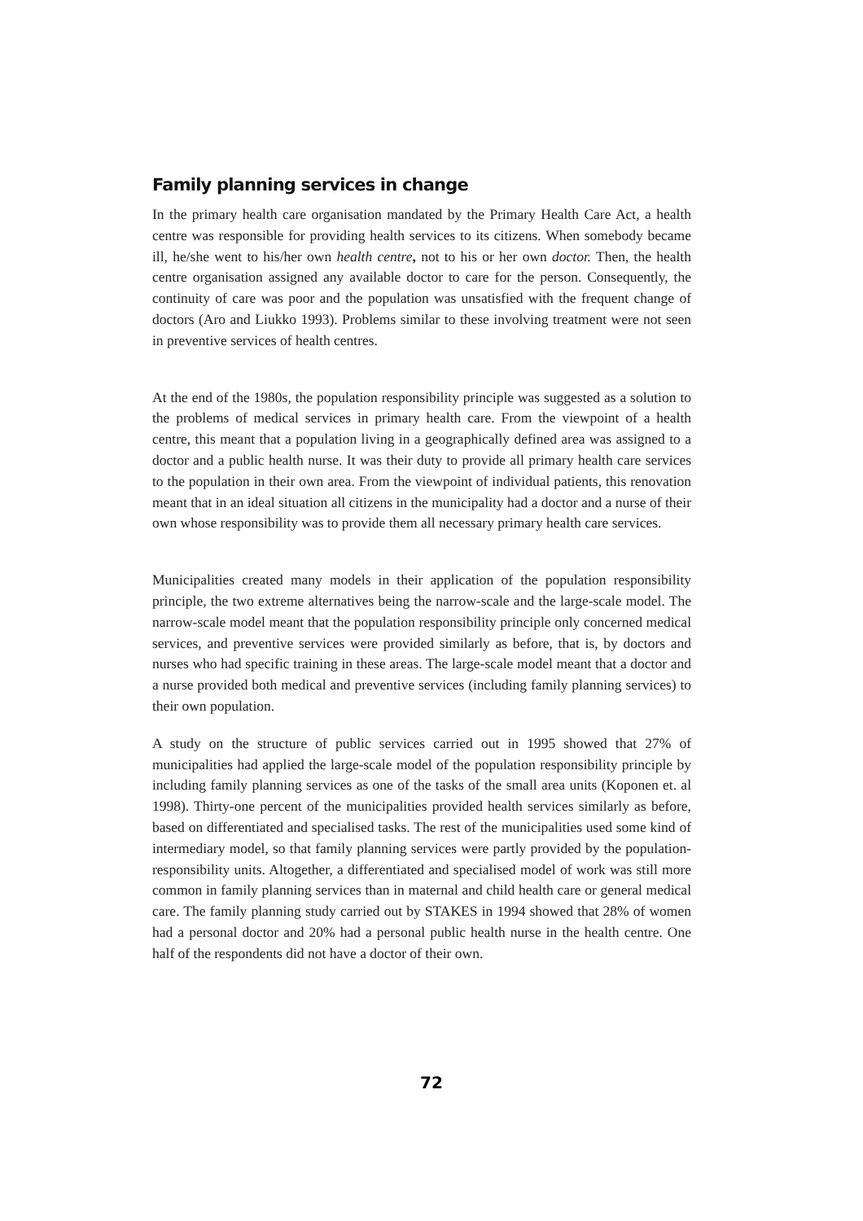Family planning services in change
In the primary health care organisation mandated by the Primary Health Care Act, a health centre was responsible for providing health services to its citizens. When somebody became ill, he/she went to his/her own health centre, not to his or her own doctor. Then, the health centre organisation assigned any available doctor to care for the person. Consequently, the continuity of care was poor and the population was unsatisfied with the frequent change of doctors (Aro and Liukko 1993). Problems similar to these involving treatment were not seen in preventive services of health centres.
At the end of the 1980s, the population responsibility principle was suggested as a solution to the problems of medical services in primary health care. From the viewpoint of a health centre, this meant that a population living in a geographically defined area was assigned to a doctor and a public health nurse. It was their duty to provide all primary health care services to the population in their own area. From the viewpoint of individual patients, this renovation meant that in an ideal situation all citizens in the municipality had a doctor and a nurse of their own whose responsibility was to provide them all necessary primary health care services.
Municipalities created many models in their application of the population responsibility principle, the two extreme alternatives being the narrow-scale and the large-scale model. The narrow-scale model meant that the population responsibility principle only concerned medical services, and preventive services were provided similarly as before, that is, by doctors and nurses who had specific training in these areas. The large-scale model meant that a doctor and a nurse provided both medical and preventive services (including family planning services) to their own population.
A study on the structure of public services carried out in 1995 showed that 27% of municipalities had applied the large-scale model of the population responsibility principle by including family planning services as one of the tasks of the small area units (Koponen et. al 1998). Thirty-one percent of the municipalities provided health services similarly as before, based on differentiated and specialised tasks. The rest of the municipalities used some kind of intermediary model, so that family planning services were partly provided by the population-responsibility units. Altogether, a differentiated and specialised model of work was still more common in family planning services than in maternal and child health care or general medical care. The family planning study carried out by STAKES in 1994 showed that 28% of women had a personal doctor and 20% had a personal public health nurse in the health centre. One half of the respondents did not have a doctor of their own.
72